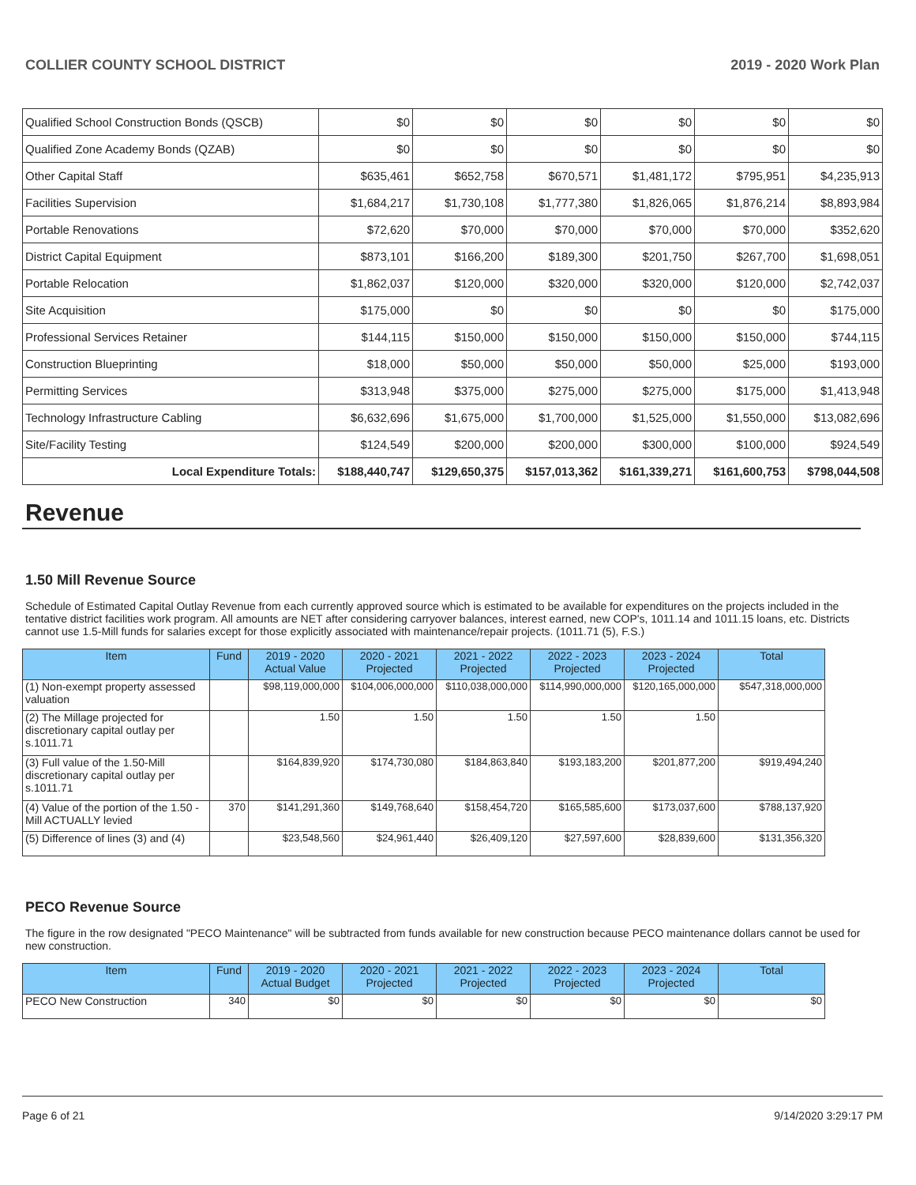COLLIER COUNTY SCHOOL DISTRICT 2019 - 2020 Work Plan
| Qualified School Construction Bonds (QSCB) | $0 | $0 | $0 | $0 | $0 | $0 |
| Qualified Zone Academy Bonds (QZAB) | $0 | $0 | $0 | $0 | $0 | $0 |
| Other Capital Staff | $635,461 | $652,758 | $670,571 | $1,481,172 | $795,951 | $4,235,913 |
| Facilities Supervision | $1,684,217 | $1,730,108 | $1,777,380 | $1,826,065 | $1,876,214 | $8,893,984 |
| Portable Renovations | $72,620 | $70,000 | $70,000 | $70,000 | $70,000 | $352,620 |
| District Capital Equipment | $873,101 | $166,200 | $189,300 | $201,750 | $267,700 | $1,698,051 |
| Portable Relocation | $1,862,037 | $120,000 | $320,000 | $320,000 | $120,000 | $2,742,037 |
| Site Acquisition | $175,000 | $0 | $0 | $0 | $0 | $175,000 |
| Professional Services Retainer | $144,115 | $150,000 | $150,000 | $150,000 | $150,000 | $744,115 |
| Construction Blueprinting | $18,000 | $50,000 | $50,000 | $50,000 | $25,000 | $193,000 |
| Permitting Services | $313,948 | $375,000 | $275,000 | $275,000 | $175,000 | $1,413,948 |
| Technology Infrastructure Cabling | $6,632,696 | $1,675,000 | $1,700,000 | $1,525,000 | $1,550,000 | $13,082,696 |
| Site/Facility Testing | $124,549 | $200,000 | $200,000 | $300,000 | $100,000 | $924,549 |
| Local Expenditure Totals: | $188,440,747 | $129,650,375 | $157,013,362 | $161,339,271 | $161,600,753 | $798,044,508 |
Revenue
1.50 Mill Revenue Source
Schedule of Estimated Capital Outlay Revenue from each currently approved source which is estimated to be available for expenditures on the projects included in the tentative district facilities work program. All amounts are NET after considering carryover balances, interest earned, new COP's, 1011.14 and 1011.15 loans, etc. Districts cannot use 1.5-Mill funds for salaries except for those explicitly associated with maintenance/repair projects. (1011.71 (5), F.S.)
| Item | Fund | 2019 - 2020 Actual Value | 2020 - 2021 Projected | 2021 - 2022 Projected | 2022 - 2023 Projected | 2023 - 2024 Projected | Total |
| --- | --- | --- | --- | --- | --- | --- | --- |
| (1) Non-exempt property assessed valuation | | $98,119,000,000 | $104,006,000,000 | $110,038,000,000 | $114,990,000,000 | $120,165,000,000 | $547,318,000,000 |
| (2) The Millage projected for discretionary capital outlay per s.1011.71 | | 1.50 | 1.50 | 1.50 | 1.50 | 1.50 | |
| (3) Full value of the 1.50-Mill discretionary capital outlay per s.1011.71 | | $164,839,920 | $174,730,080 | $184,863,840 | $193,183,200 | $201,877,200 | $919,494,240 |
| (4) Value of the portion of the 1.50 -Mill ACTUALLY levied | 370 | $141,291,360 | $149,768,640 | $158,454,720 | $165,585,600 | $173,037,600 | $788,137,920 |
| (5) Difference of lines (3) and (4) | | $23,548,560 | $24,961,440 | $26,409,120 | $27,597,600 | $28,839,600 | $131,356,320 |
PECO Revenue Source
The figure in the row designated "PECO Maintenance" will be subtracted from funds available for new construction because PECO maintenance dollars cannot be used for new construction.
| Item | Fund | 2019 - 2020 Actual Budget | 2020 - 2021 Projected | 2021 - 2022 Projected | 2022 - 2023 Projected | 2023 - 2024 Projected | Total |
| --- | --- | --- | --- | --- | --- | --- | --- |
| PECO New Construction | 340 | $0 | $0 | $0 | $0 | $0 | $0 |
Page 6 of 21 9/14/2020 3:29:17 PM